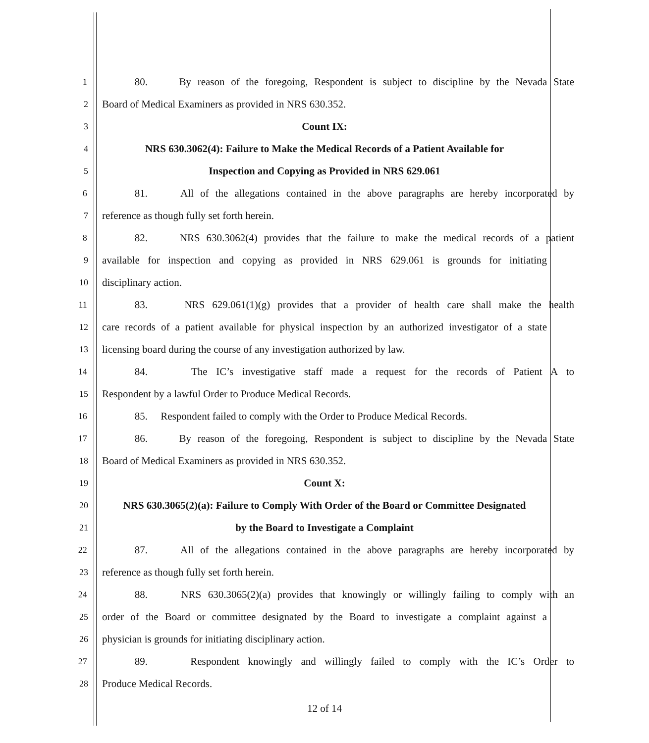1 80. By reason of the foregoing, Respondent is subject to discipline by the Nevada State
2 Board of Medical Examiners as provided in NRS 630.352.
3 Count IX:
4 NRS 630.3062(4): Failure to Make the Medical Records of a Patient Available for
5 Inspection and Copying as Provided in NRS 629.061
6 81. All of the allegations contained in the above paragraphs are hereby incorporated by
7 reference as though fully set forth herein.
8 82. NRS 630.3062(4) provides that the failure to make the medical records of a patient
9 available for inspection and copying as provided in NRS 629.061 is grounds for initiating
10 disciplinary action.
11 83. NRS 629.061(1)(g) provides that a provider of health care shall make the health
12 care records of a patient available for physical inspection by an authorized investigator of a state
13 licensing board during the course of any investigation authorized by law.
14 84. The IC’s investigative staff made a request for the records of Patient A to
15 Respondent by a lawful Order to Produce Medical Records.
16 85. Respondent failed to comply with the Order to Produce Medical Records.
17 86. By reason of the foregoing, Respondent is subject to discipline by the Nevada State
18 Board of Medical Examiners as provided in NRS 630.352.
19 Count X:
20 NRS 630.3065(2)(a): Failure to Comply With Order of the Board or Committee Designated
21 by the Board to Investigate a Complaint
22 87. All of the allegations contained in the above paragraphs are hereby incorporated by
23 reference as though fully set forth herein.
24 88. NRS 630.3065(2)(a) provides that knowingly or willingly failing to comply with an
25 order of the Board or committee designated by the Board to investigate a complaint against a
26 physician is grounds for initiating disciplinary action.
27 89. Respondent knowingly and willingly failed to comply with the IC’s Order to
28 Produce Medical Records.
12 of 14